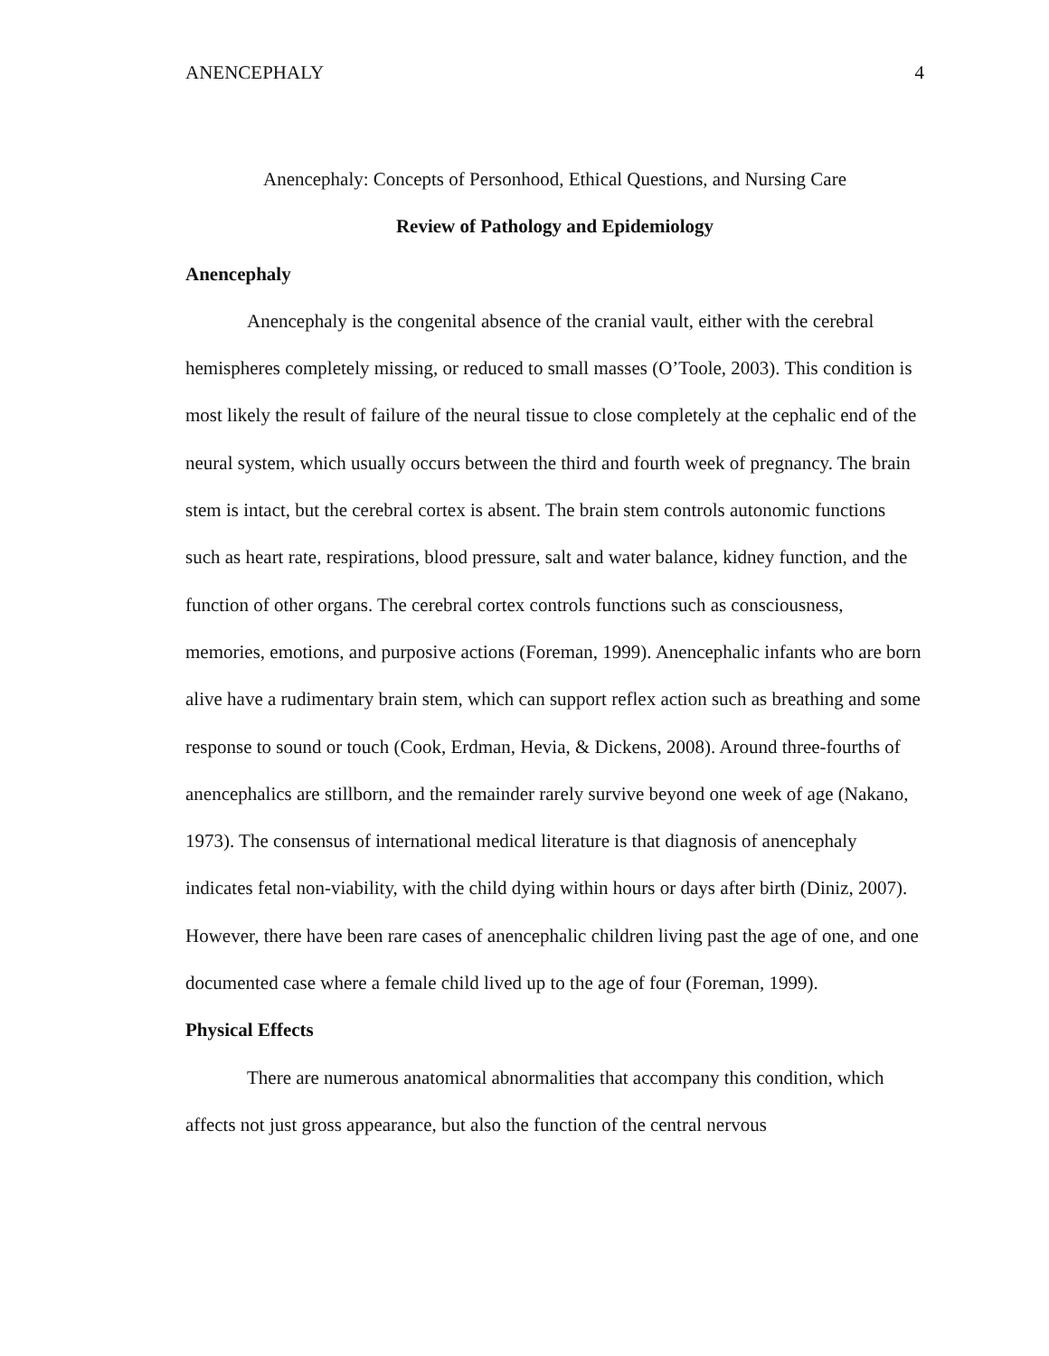ANENCEPHALY 4
Anencephaly: Concepts of Personhood, Ethical Questions, and Nursing Care
Review of Pathology and Epidemiology
Anencephaly
Anencephaly is the congenital absence of the cranial vault, either with the cerebral hemispheres completely missing, or reduced to small masses (O’Toole, 2003). This condition is most likely the result of failure of the neural tissue to close completely at the cephalic end of the neural system, which usually occurs between the third and fourth week of pregnancy. The brain stem is intact, but the cerebral cortex is absent. The brain stem controls autonomic functions such as heart rate, respirations, blood pressure, salt and water balance, kidney function, and the function of other organs. The cerebral cortex controls functions such as consciousness, memories, emotions, and purposive actions (Foreman, 1999). Anencephalic infants who are born alive have a rudimentary brain stem, which can support reflex action such as breathing and some response to sound or touch (Cook, Erdman, Hevia, & Dickens, 2008). Around three-fourths of anencephalics are stillborn, and the remainder rarely survive beyond one week of age (Nakano, 1973). The consensus of international medical literature is that diagnosis of anencephaly indicates fetal non-viability, with the child dying within hours or days after birth (Diniz, 2007). However, there have been rare cases of anencephalic children living past the age of one, and one documented case where a female child lived up to the age of four (Foreman, 1999).
Physical Effects
There are numerous anatomical abnormalities that accompany this condition, which affects not just gross appearance, but also the function of the central nervous